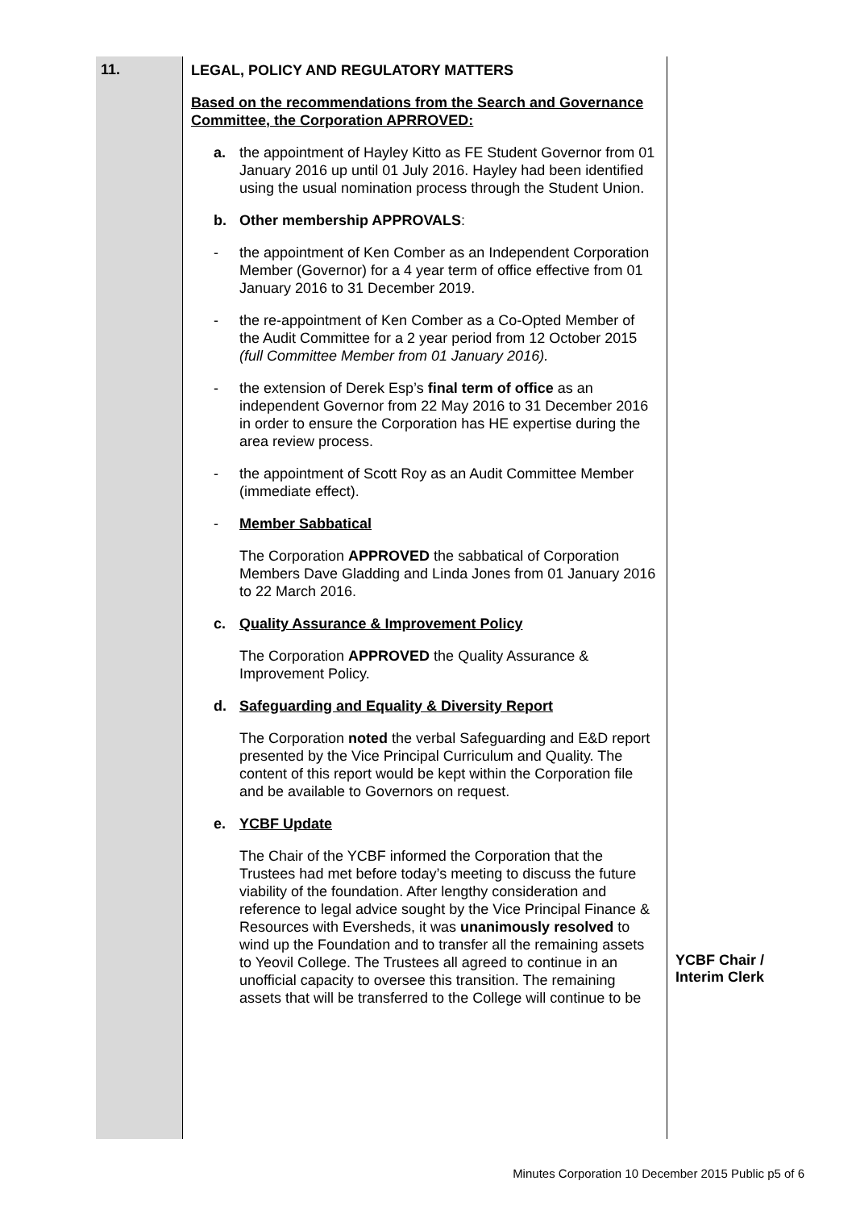| 11. | LEGAL, POLICY AND REGULATORY MATTERS Based on the recommendations from the Search and Governance Committee, the Corporation APRROVED: a. the appointment of Hayley Kitto as FE Student Governor from 01 January 2016 up until 01 July 2016. Hayley had been identified using the usual nomination process through the Student Union. b. Other membership APPROVALS : - the appointment of Ken Comber as an Independent Corporation Member (Governor) for a 4 year term of office effective from 01 January 2016 to 31 December 2019. - the re-appointment of Ken Comber as a Co-Opted Member of the Audit Committee for a 2 year period from 12 October 2015 (full Committee Member from 01 January 2016). - the extension of Derek Esp’s final term of office as an independent Governor from 22 May 2016 to 31 December 2016 in order to ensure the Corporation has HE expertise during the area review process. - the appointment of Scott Roy as an Audit Committee Member (immediate effect). - Member Sabbatical The Corporation APPROVED the sabbatical of Corporation Members Dave Gladding and Linda Jones from 01 January 2016 to 22 March 2016. c. Quality Assurance & Improvement Policy The Corporation APPROVED the Quality Assurance & Improvement Policy. d. Safeguarding and Equality & Diversity Report The Corporation noted the verbal Safeguarding and E&D report presented by the Vice Principal Curriculum and Quality. The content of this report would be kept within the Corporation file and be available to Governors on request. e. YCBF Update The Chair of the YCBF informed the Corporation that the Trustees had met before today’s meeting to discuss the future viability of the foundation. After lengthy consideration and reference to legal advice sought by the Vice Principal Finance & Resources with Eversheds, it was unanimously resolved to wind up the Foundation and to transfer all the remaining assets to Yeovil College. The Trustees all agreed to continue in an unofficial capacity to oversee this transition. The remaining assets that will be transferred to the College will continue to be | YCBF Chair / Interim Clerk |
Minutes Corporation 10 December 2015 Public p5 of 6